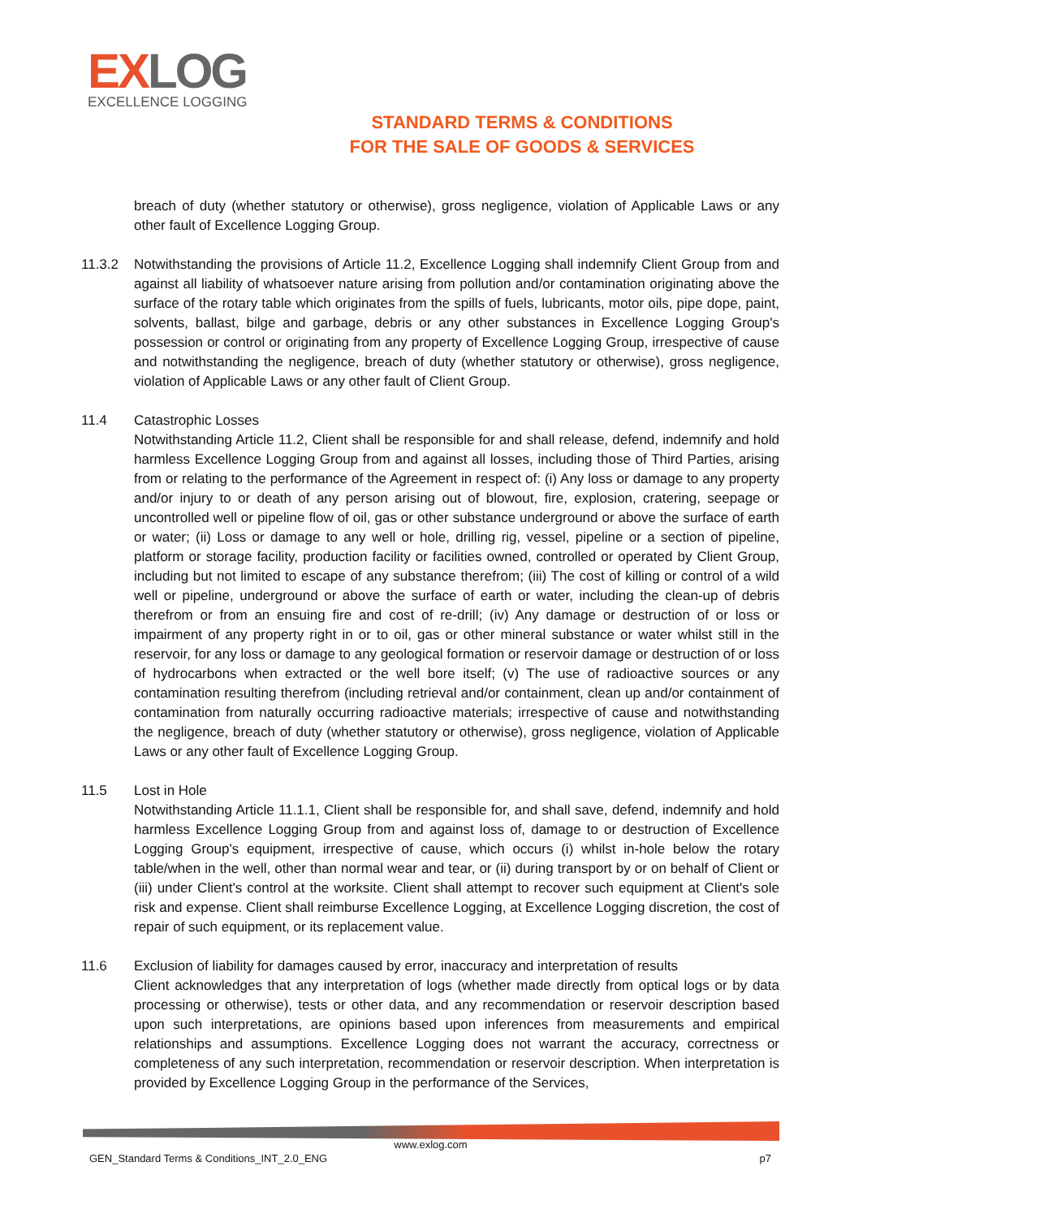EXLOG
EXCELLENCE LOGGING
STANDARD TERMS & CONDITIONS
FOR THE SALE OF GOODS & SERVICES
breach of duty (whether statutory or otherwise), gross negligence, violation of Applicable Laws or any other fault of Excellence Logging Group.
11.3.2 Notwithstanding the provisions of Article 11.2, Excellence Logging shall indemnify Client Group from and against all liability of whatsoever nature arising from pollution and/or contamination originating above the surface of the rotary table which originates from the spills of fuels, lubricants, motor oils, pipe dope, paint, solvents, ballast, bilge and garbage, debris or any other substances in Excellence Logging Group's possession or control or originating from any property of Excellence Logging Group, irrespective of cause and notwithstanding the negligence, breach of duty (whether statutory or otherwise), gross negligence, violation of Applicable Laws or any other fault of Client Group.
11.4 Catastrophic Losses
Notwithstanding Article 11.2, Client shall be responsible for and shall release, defend, indemnify and hold harmless Excellence Logging Group from and against all losses, including those of Third Parties, arising from or relating to the performance of the Agreement in respect of: (i) Any loss or damage to any property and/or injury to or death of any person arising out of blowout, fire, explosion, cratering, seepage or uncontrolled well or pipeline flow of oil, gas or other substance underground or above the surface of earth or water; (ii) Loss or damage to any well or hole, drilling rig, vessel, pipeline or a section of pipeline, platform or storage facility, production facility or facilities owned, controlled or operated by Client Group, including but not limited to escape of any substance therefrom; (iii) The cost of killing or control of a wild well or pipeline, underground or above the surface of earth or water, including the clean-up of debris therefrom or from an ensuing fire and cost of re-drill; (iv) Any damage or destruction of or loss or impairment of any property right in or to oil, gas or other mineral substance or water whilst still in the reservoir, for any loss or damage to any geological formation or reservoir damage or destruction of or loss of hydrocarbons when extracted or the well bore itself; (v) The use of radioactive sources or any contamination resulting therefrom (including retrieval and/or containment, clean up and/or containment of contamination from naturally occurring radioactive materials; irrespective of cause and notwithstanding the negligence, breach of duty (whether statutory or otherwise), gross negligence, violation of Applicable Laws or any other fault of Excellence Logging Group.
11.5 Lost in Hole
Notwithstanding Article 11.1.1, Client shall be responsible for, and shall save, defend, indemnify and hold harmless Excellence Logging Group from and against loss of, damage to or destruction of Excellence Logging Group's equipment, irrespective of cause, which occurs (i) whilst in-hole below the rotary table/when in the well, other than normal wear and tear, or (ii) during transport by or on behalf of Client or (iii) under Client's control at the worksite. Client shall attempt to recover such equipment at Client's sole risk and expense. Client shall reimburse Excellence Logging, at Excellence Logging discretion, the cost of repair of such equipment, or its replacement value.
11.6 Exclusion of liability for damages caused by error, inaccuracy and interpretation of results
Client acknowledges that any interpretation of logs (whether made directly from optical logs or by data processing or otherwise), tests or other data, and any recommendation or reservoir description based upon such interpretations, are opinions based upon inferences from measurements and empirical relationships and assumptions. Excellence Logging does not warrant the accuracy, correctness or completeness of any such interpretation, recommendation or reservoir description. When interpretation is provided by Excellence Logging Group in the performance of the Services,
www.exlog.com
GEN_Standard Terms & Conditions_INT_2.0_ENG p7